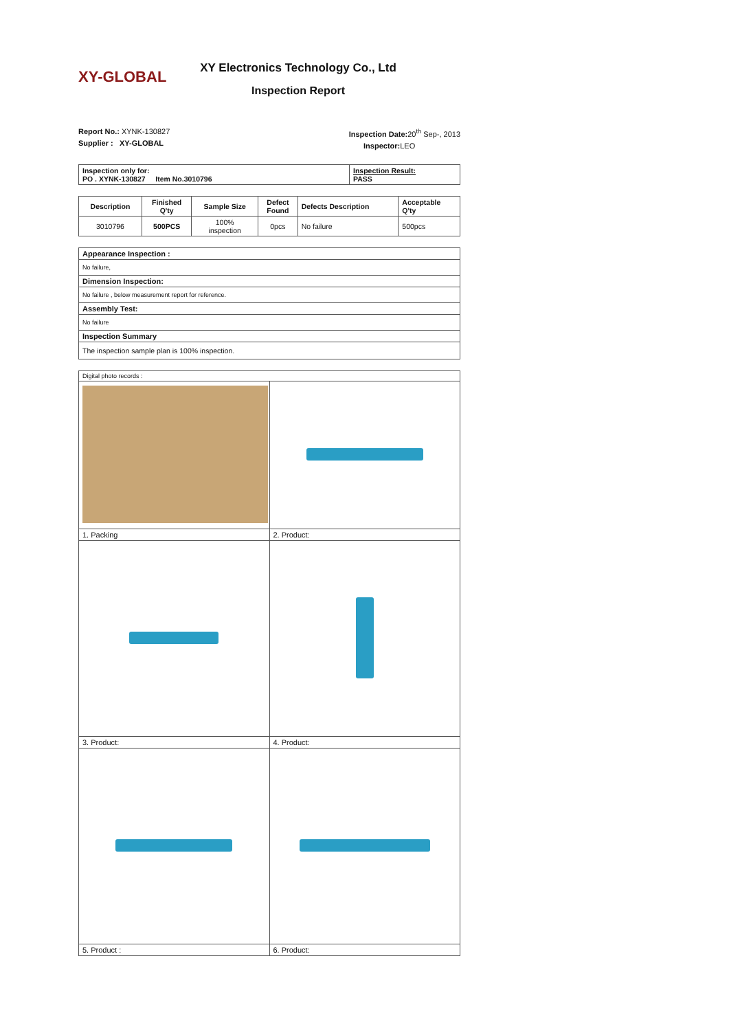XY-GLOBAL
XY Electronics Technology Co., Ltd
Inspection Report
Report No.: XYNK-130827
Supplier : XY-GLOBAL
Inspection Date: 20<sup>th</sup> Sep-, 2013
Inspector: LEO
| Inspection only for: PO . XYNK-130827 Item No.3010796 | Inspection Result: PASS |
| Description | Finished Q'ty | Sample Size | Defect Found | Defects Description | Acceptable Q'ty |
| --- | --- | --- | --- | --- | --- |
| 3010796 | 500PCS | 100% inspection | 0pcs | No failure | 500pcs |
| Appearance Inspection : |
| No failure, |
| Dimension Inspection: |
| No failure , below measurement report for reference. |
| Assembly Test: |
| No failure |
| Inspection Summary |
| The inspection sample plan is 100% inspection. |
| Digital photo records : | |
| 1. Packing | 2. Product: |
| 3. Product: | 4. Product: |
| 5. Product : | 6. Product: |